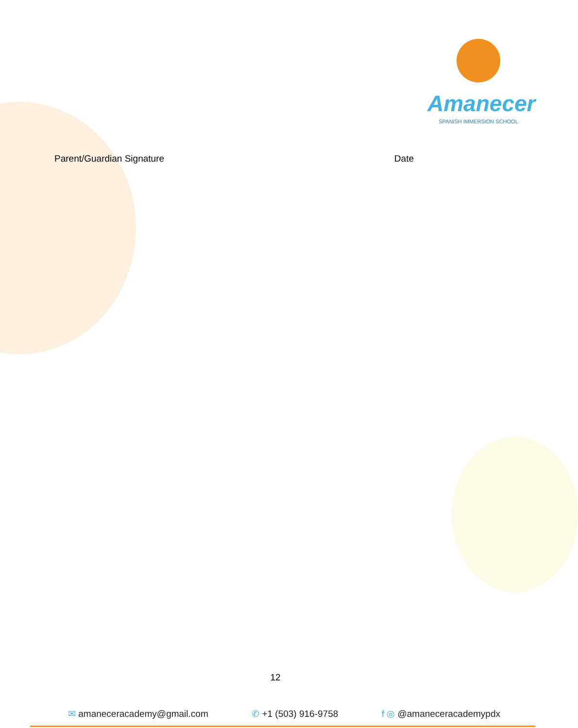Amanecer
SPANISH IMMERSION SCHOOL
Parent/Guardian Signature Date
12
✉ amaneceracademy@gmail.com ✆ +1 (503) 916-9758 f ◎ @amaneceracademypdx